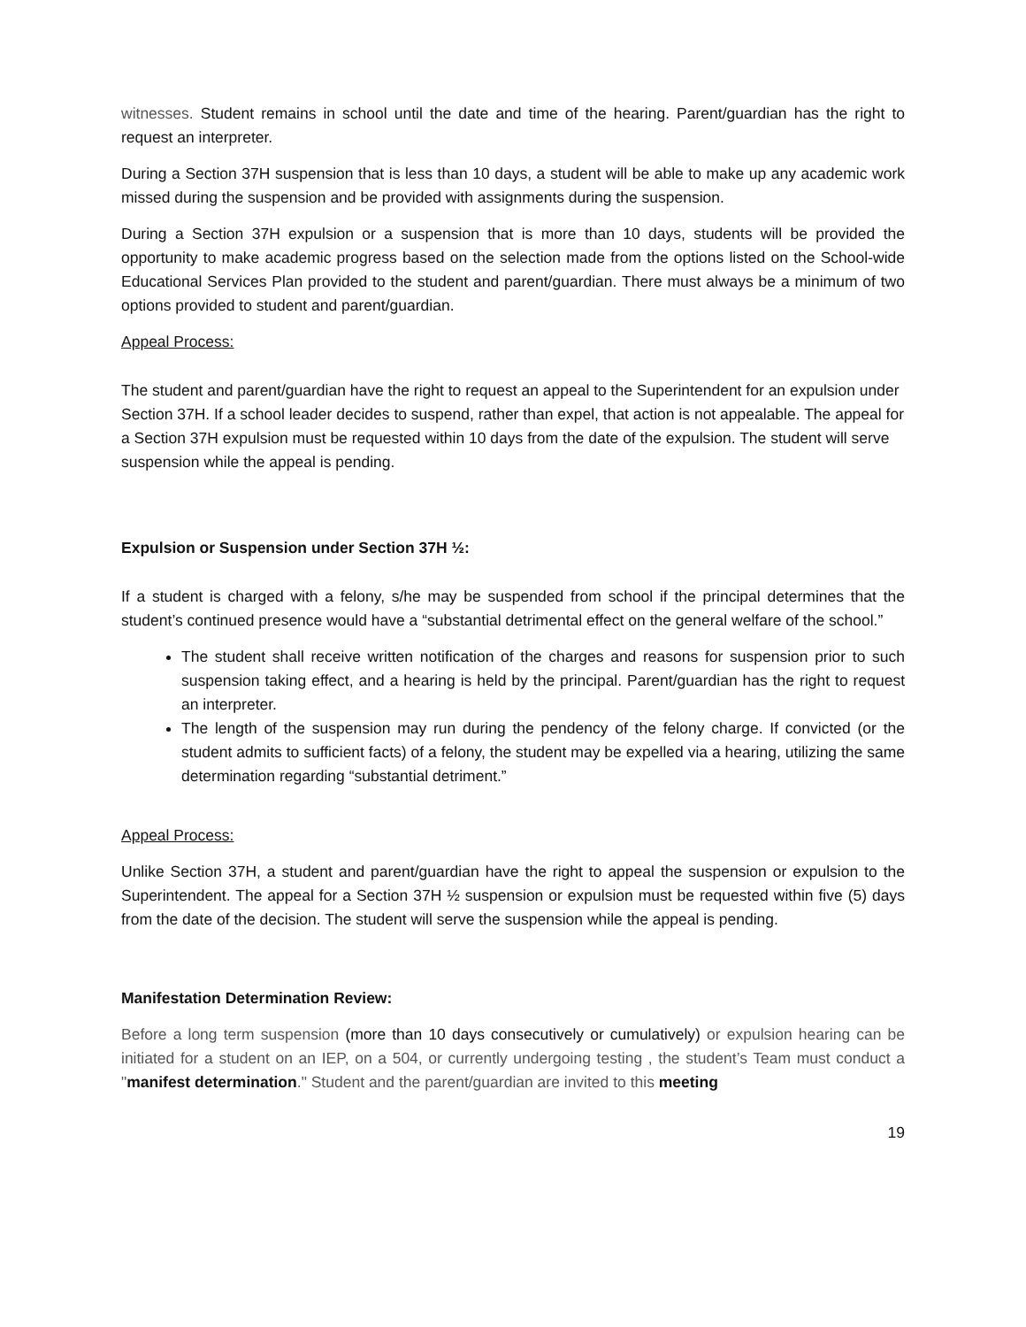witnesses. Student remains in school until the date and time of the hearing. Parent/guardian has the right to request an interpreter.
During a Section 37H suspension that is less than 10 days, a student will be able to make up any academic work missed during the suspension and be provided with assignments during the suspension.
During a Section 37H expulsion or a suspension that is more than 10 days, students will be provided the opportunity to make academic progress based on the selection made from the options listed on the School-wide Educational Services Plan provided to the student and parent/guardian. There must always be a minimum of two options provided to student and parent/guardian.
Appeal Process:
The student and parent/guardian have the right to request an appeal to the Superintendent for an expulsion under Section 37H. If a school leader decides to suspend, rather than expel, that action is not appealable. The appeal for a Section 37H expulsion must be requested within 10 days from the date of the expulsion. The student will serve suspension while the appeal is pending.
Expulsion or Suspension under Section 37H ½:
If a student is charged with a felony, s/he may be suspended from school if the principal determines that the student’s continued presence would have a “substantial detrimental effect on the general welfare of the school.”
The student shall receive written notification of the charges and reasons for suspension prior to such suspension taking effect, and a hearing is held by the principal. Parent/guardian has the right to request an interpreter.
The length of the suspension may run during the pendency of the felony charge. If convicted (or the student admits to sufficient facts) of a felony, the student may be expelled via a hearing, utilizing the same determination regarding “substantial detriment.”
Appeal Process:
Unlike Section 37H, a student and parent/guardian have the right to appeal the suspension or expulsion to the Superintendent. The appeal for a Section 37H ½ suspension or expulsion must be requested within five (5) days from the date of the decision. The student will serve the suspension while the appeal is pending.
Manifestation Determination Review:
Before a long term suspension (more than 10 days consecutively or cumulatively) or expulsion hearing can be initiated for a student on an IEP, on a 504, or currently undergoing testing , the student’s Team must conduct a "manifest determination." Student and the parent/guardian are invited to this meeting
19